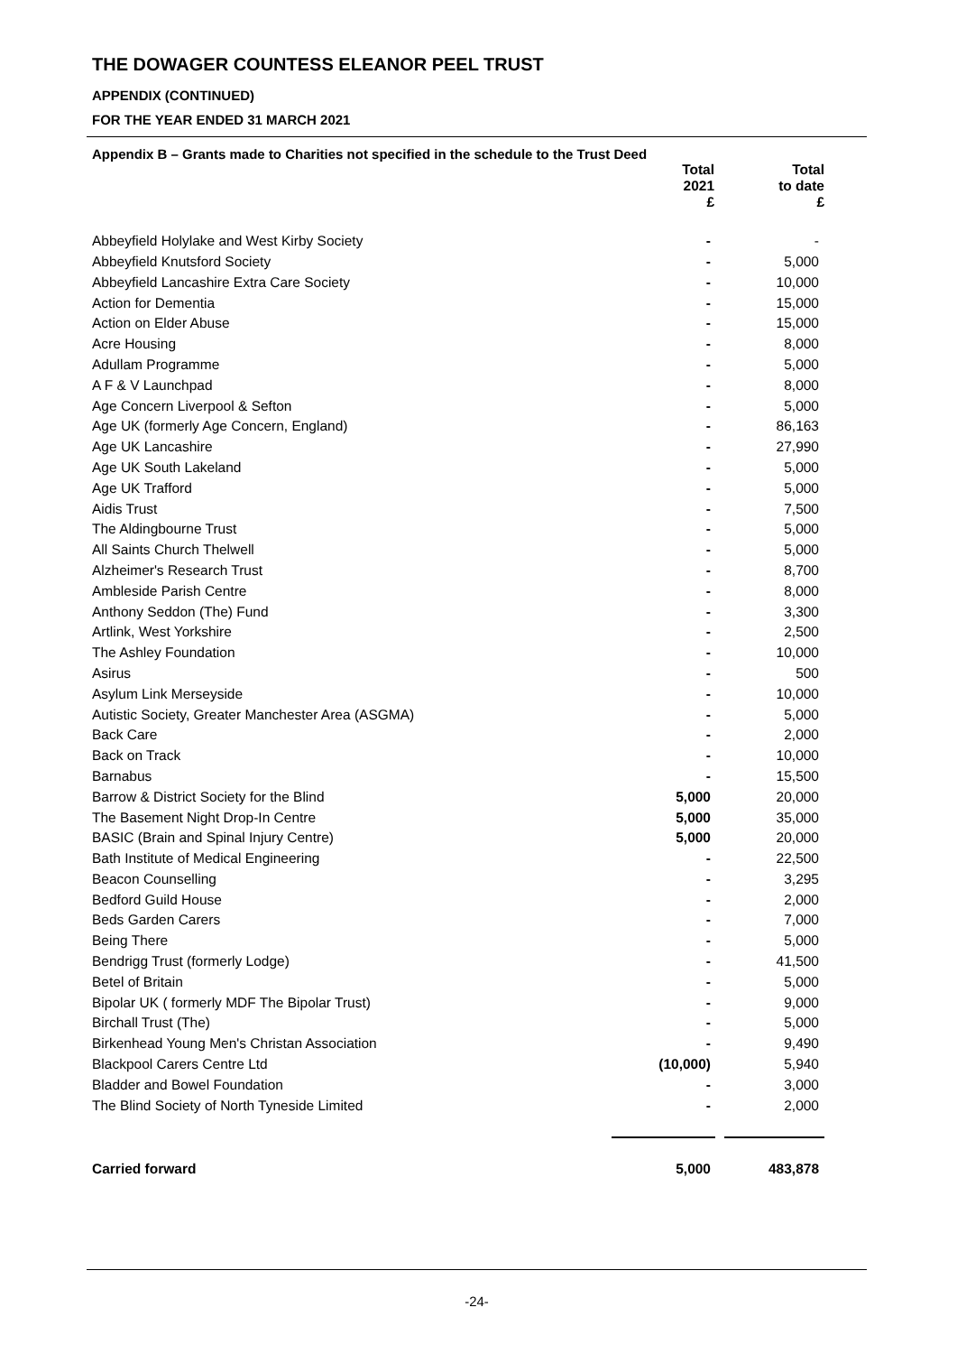THE DOWAGER COUNTESS ELEANOR PEEL TRUST
APPENDIX (CONTINUED)
FOR THE YEAR ENDED 31 MARCH 2021
Appendix B – Grants made to Charities not specified in the schedule to the Trust Deed
| | Total 2021 £ | Total to date £ |
| --- | --- | --- |
| Abbeyfield Holylake and West Kirby Society | - | - |
| Abbeyfield Knutsford Society | - | 5,000 |
| Abbeyfield Lancashire Extra Care Society | - | 10,000 |
| Action for Dementia | - | 15,000 |
| Action on Elder Abuse | - | 15,000 |
| Acre Housing | - | 8,000 |
| Adullam Programme | - | 5,000 |
| A F & V Launchpad | - | 8,000 |
| Age Concern Liverpool & Sefton | - | 5,000 |
| Age UK (formerly Age Concern, England) | - | 86,163 |
| Age UK Lancashire | - | 27,990 |
| Age UK South Lakeland | - | 5,000 |
| Age UK Trafford | - | 5,000 |
| Aidis Trust | - | 7,500 |
| The Aldingbourne Trust | - | 5,000 |
| All Saints Church Thelwell | - | 5,000 |
| Alzheimer's Research Trust | - | 8,700 |
| Ambleside Parish Centre | - | 8,000 |
| Anthony Seddon (The) Fund | - | 3,300 |
| Artlink, West Yorkshire | - | 2,500 |
| The Ashley Foundation | - | 10,000 |
| Asirus | - | 500 |
| Asylum Link Merseyside | - | 10,000 |
| Autistic Society, Greater Manchester Area (ASGMA) | - | 5,000 |
| Back Care | - | 2,000 |
| Back on Track | - | 10,000 |
| Barnabus | - | 15,500 |
| Barrow & District Society for the Blind | 5,000 | 20,000 |
| The Basement Night Drop-In Centre | 5,000 | 35,000 |
| BASIC (Brain and Spinal Injury Centre) | 5,000 | 20,000 |
| Bath Institute of Medical Engineering | - | 22,500 |
| Beacon Counselling | - | 3,295 |
| Bedford Guild House | - | 2,000 |
| Beds Garden Carers | - | 7,000 |
| Being There | - | 5,000 |
| Bendrigg Trust (formerly Lodge) | - | 41,500 |
| Betel of Britain | - | 5,000 |
| Bipolar UK ( formerly MDF The Bipolar Trust) | - | 9,000 |
| Birchall Trust (The) | - | 5,000 |
| Birkenhead Young Men's Christan Association | - | 9,490 |
| Blackpool Carers Centre Ltd | (10,000) | 5,940 |
| Bladder and Bowel Foundation | - | 3,000 |
| The Blind Society of North Tyneside Limited | - | 2,000 |
| Carried forward | 5,000 | 483,878 |
-24-